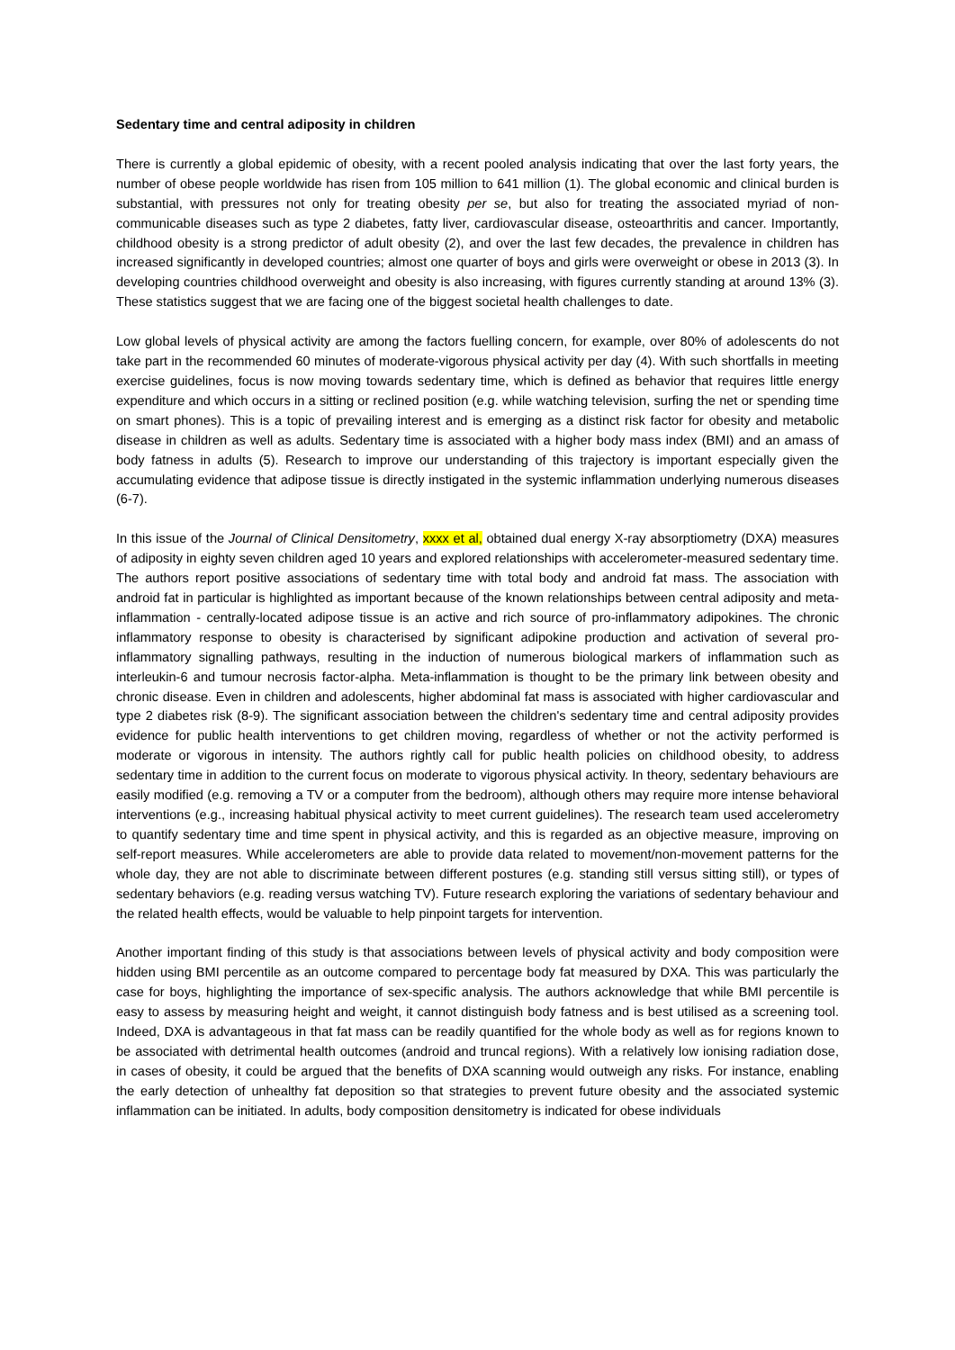Sedentary time and central adiposity in children
There is currently a global epidemic of obesity, with a recent pooled analysis indicating that over the last forty years, the number of obese people worldwide has risen from 105 million to 641 million (1). The global economic and clinical burden is substantial, with pressures not only for treating obesity per se, but also for treating the associated myriad of non-communicable diseases such as type 2 diabetes, fatty liver, cardiovascular disease, osteoarthritis and cancer. Importantly, childhood obesity is a strong predictor of adult obesity (2), and over the last few decades, the prevalence in children has increased significantly in developed countries; almost one quarter of boys and girls were overweight or obese in 2013 (3). In developing countries childhood overweight and obesity is also increasing, with figures currently standing at around 13% (3). These statistics suggest that we are facing one of the biggest societal health challenges to date.
Low global levels of physical activity are among the factors fuelling concern, for example, over 80% of adolescents do not take part in the recommended 60 minutes of moderate-vigorous physical activity per day (4). With such shortfalls in meeting exercise guidelines, focus is now moving towards sedentary time, which is defined as behavior that requires little energy expenditure and which occurs in a sitting or reclined position (e.g. while watching television, surfing the net or spending time on smart phones). This is a topic of prevailing interest and is emerging as a distinct risk factor for obesity and metabolic disease in children as well as adults. Sedentary time is associated with a higher body mass index (BMI) and an amass of body fatness in adults (5). Research to improve our understanding of this trajectory is important especially given the accumulating evidence that adipose tissue is directly instigated in the systemic inflammation underlying numerous diseases (6-7).
In this issue of the Journal of Clinical Densitometry, xxxx et al, obtained dual energy X-ray absorptiometry (DXA) measures of adiposity in eighty seven children aged 10 years and explored relationships with accelerometer-measured sedentary time. The authors report positive associations of sedentary time with total body and android fat mass. The association with android fat in particular is highlighted as important because of the known relationships between central adiposity and meta-inflammation - centrally-located adipose tissue is an active and rich source of pro-inflammatory adipokines. The chronic inflammatory response to obesity is characterised by significant adipokine production and activation of several pro-inflammatory signalling pathways, resulting in the induction of numerous biological markers of inflammation such as interleukin-6 and tumour necrosis factor-alpha. Meta-inflammation is thought to be the primary link between obesity and chronic disease. Even in children and adolescents, higher abdominal fat mass is associated with higher cardiovascular and type 2 diabetes risk (8-9). The significant association between the children's sedentary time and central adiposity provides evidence for public health interventions to get children moving, regardless of whether or not the activity performed is moderate or vigorous in intensity. The authors rightly call for public health policies on childhood obesity, to address sedentary time in addition to the current focus on moderate to vigorous physical activity. In theory, sedentary behaviours are easily modified (e.g. removing a TV or a computer from the bedroom), although others may require more intense behavioral interventions (e.g., increasing habitual physical activity to meet current guidelines). The research team used accelerometry to quantify sedentary time and time spent in physical activity, and this is regarded as an objective measure, improving on self-report measures. While accelerometers are able to provide data related to movement/non-movement patterns for the whole day, they are not able to discriminate between different postures (e.g. standing still versus sitting still), or types of sedentary behaviors (e.g. reading versus watching TV). Future research exploring the variations of sedentary behaviour and the related health effects, would be valuable to help pinpoint targets for intervention.
Another important finding of this study is that associations between levels of physical activity and body composition were hidden using BMI percentile as an outcome compared to percentage body fat measured by DXA. This was particularly the case for boys, highlighting the importance of sex-specific analysis. The authors acknowledge that while BMI percentile is easy to assess by measuring height and weight, it cannot distinguish body fatness and is best utilised as a screening tool. Indeed, DXA is advantageous in that fat mass can be readily quantified for the whole body as well as for regions known to be associated with detrimental health outcomes (android and truncal regions). With a relatively low ionising radiation dose, in cases of obesity, it could be argued that the benefits of DXA scanning would outweigh any risks. For instance, enabling the early detection of unhealthy fat deposition so that strategies to prevent future obesity and the associated systemic inflammation can be initiated. In adults, body composition densitometry is indicated for obese individuals